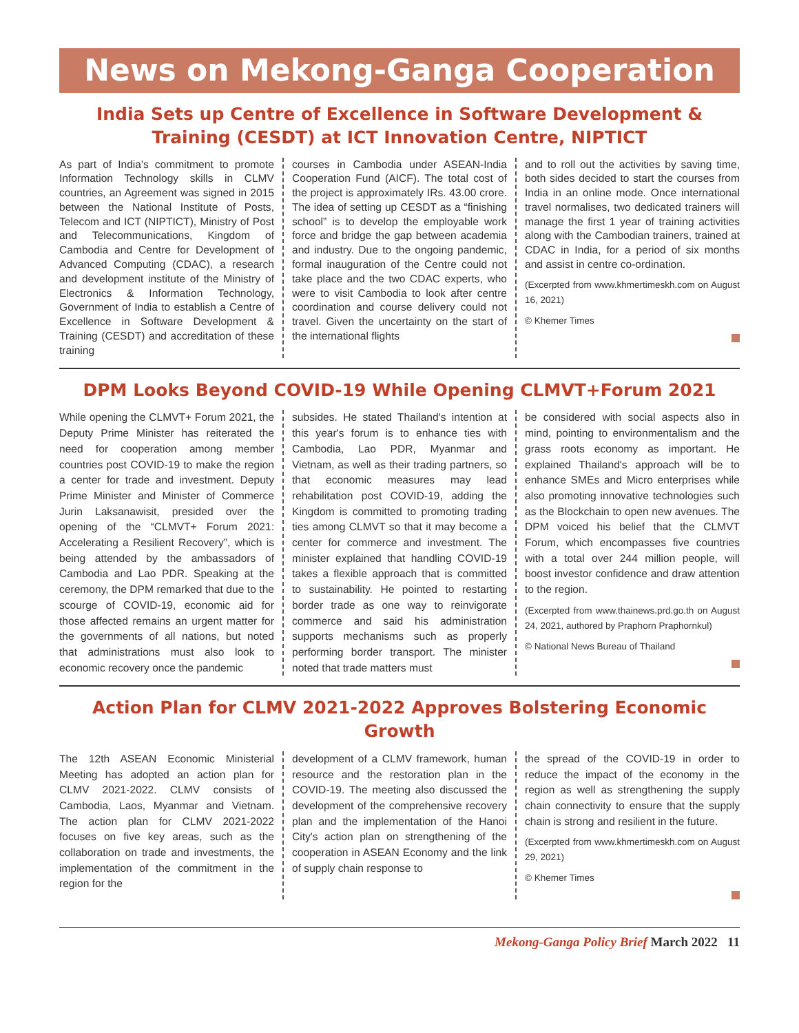News on Mekong-Ganga Cooperation
India Sets up Centre of Excellence in Software Development & Training (CESDT) at ICT Innovation Centre, NIPTICT
As part of India's commitment to promote Information Technology skills in CLMV countries, an Agreement was signed in 2015 between the National Institute of Posts, Telecom and ICT (NIPTICT), Ministry of Post and Telecommunications, Kingdom of Cambodia and Centre for Development of Advanced Computing (CDAC), a research and development institute of the Ministry of Electronics & Information Technology, Government of India to establish a Centre of Excellence in Software Development & Training (CESDT) and accreditation of these training
courses in Cambodia under ASEAN-India Cooperation Fund (AICF). The total cost of the project is approximately IRs. 43.00 crore. The idea of setting up CESDT as a “finishing school” is to develop the employable work force and bridge the gap between academia and industry. Due to the ongoing pandemic, formal inauguration of the Centre could not take place and the two CDAC experts, who were to visit Cambodia to look after centre coordination and course delivery could not travel. Given the uncertainty on the start of the international flights
and to roll out the activities by saving time, both sides decided to start the courses from India in an online mode. Once international travel normalises, two dedicated trainers will manage the first 1 year of training activities along with the Cambodian trainers, trained at CDAC in India, for a period of six months and assist in centre co-ordination.
(Excerpted from www.khmertimeskh.com on August 16, 2021)
© Khemer Times
DPM Looks Beyond COVID-19 While Opening CLMVT+Forum 2021
While opening the CLMVT+ Forum 2021, the Deputy Prime Minister has reiterated the need for cooperation among member countries post COVID-19 to make the region a center for trade and investment. Deputy Prime Minister and Minister of Commerce Jurin Laksanawisit, presided over the opening of the “CLMVT+ Forum 2021: Accelerating a Resilient Recovery”, which is being attended by the ambassadors of Cambodia and Lao PDR. Speaking at the ceremony, the DPM remarked that due to the scourge of COVID-19, economic aid for those affected remains an urgent matter for the governments of all nations, but noted that administrations must also look to economic recovery once the pandemic
subsides. He stated Thailand's intention at this year's forum is to enhance ties with Cambodia, Lao PDR, Myanmar and Vietnam, as well as their trading partners, so that economic measures may lead rehabilitation post COVID-19, adding the Kingdom is committed to promoting trading ties among CLMVT so that it may become a center for commerce and investment. The minister explained that handling COVID-19 takes a flexible approach that is committed to sustainability. He pointed to restarting border trade as one way to reinvigorate commerce and said his administration supports mechanisms such as properly performing border transport. The minister noted that trade matters must
be considered with social aspects also in mind, pointing to environmentalism and the grass roots economy as important. He explained Thailand's approach will be to enhance SMEs and Micro enterprises while also promoting innovative technologies such as the Blockchain to open new avenues. The DPM voiced his belief that the CLMVT Forum, which encompasses five countries with a total over 244 million people, will boost investor confidence and draw attention to the region.
(Excerpted from www.thainews.prd.go.th on August 24, 2021, authored by Praphorn Praphornkul)
© National News Bureau of Thailand
Action Plan for CLMV 2021-2022 Approves Bolstering Economic Growth
The 12th ASEAN Economic Ministerial Meeting has adopted an action plan for CLMV 2021-2022. CLMV consists of Cambodia, Laos, Myanmar and Vietnam. The action plan for CLMV 2021-2022 focuses on five key areas, such as the collaboration on trade and investments, the implementation of the commitment in the region for the
development of a CLMV framework, human resource and the restoration plan in the COVID-19. The meeting also discussed the development of the comprehensive recovery plan and the implementation of the Hanoi City's action plan on strengthening of the cooperation in ASEAN Economy and the link of supply chain response to
the spread of the COVID-19 in order to reduce the impact of the economy in the region as well as strengthening the supply chain connectivity to ensure that the supply chain is strong and resilient in the future.
(Excerpted from www.khmertimeskh.com on August 29, 2021)
© Khemer Times
Mekong-Ganga Policy Brief March 2022 11